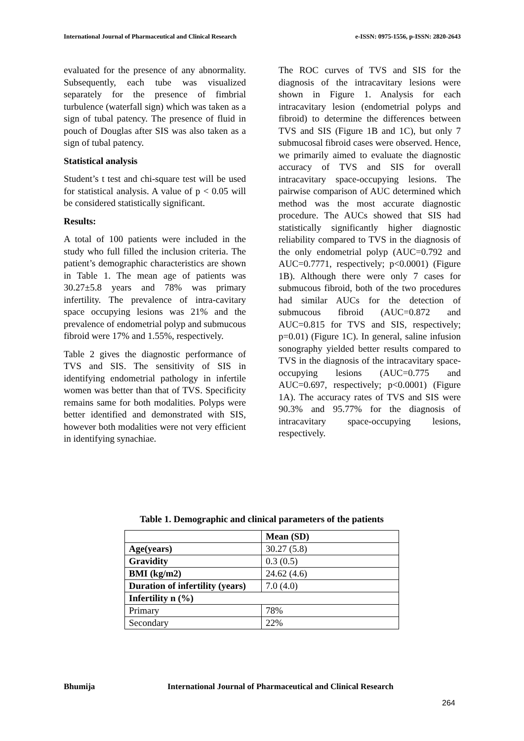International Journal of Pharmaceutical and Clinical Research e-ISSN: 0975-1556, p-ISSN: 2820-2643
evaluated for the presence of any abnormality. Subsequently, each tube was visualized separately for the presence of fimbrial turbulence (waterfall sign) which was taken as a sign of tubal patency. The presence of fluid in pouch of Douglas after SIS was also taken as a sign of tubal patency.
Statistical analysis
Student’s t test and chi-square test will be used for statistical analysis. A value of p < 0.05 will be considered statistically significant.
Results:
A total of 100 patients were included in the study who full filled the inclusion criteria. The patient’s demographic characteristics are shown in Table 1. The mean age of patients was 30.27±5.8 years and 78% was primary infertility. The prevalence of intra-cavitary space occupying lesions was 21% and the prevalence of endometrial polyp and submucous fibroid were 17% and 1.55%, respectively.
Table 2 gives the diagnostic performance of TVS and SIS. The sensitivity of SIS in identifying endometrial pathology in infertile women was better than that of TVS. Specificity remains same for both modalities. Polyps were better identified and demonstrated with SIS, however both modalities were not very efficient in identifying synachiae.
The ROC curves of TVS and SIS for the diagnosis of the intracavitary lesions were shown in Figure 1. Analysis for each intracavitary lesion (endometrial polyps and fibroid) to determine the differences between TVS and SIS (Figure 1B and 1C), but only 7 submucosal fibroid cases were observed. Hence, we primarily aimed to evaluate the diagnostic accuracy of TVS and SIS for overall intracavitary space-occupying lesions. The pairwise comparison of AUC determined which method was the most accurate diagnostic procedure. The AUCs showed that SIS had statistically significantly higher diagnostic reliability compared to TVS in the diagnosis of the only endometrial polyp (AUC=0.792 and AUC=0.7771, respectively; p<0.0001) (Figure 1B). Although there were only 7 cases for submucous fibroid, both of the two procedures had similar AUCs for the detection of submucous fibroid (AUC=0.872 and AUC=0.815 for TVS and SIS, respectively; p=0.01) (Figure 1C). In general, saline infusion sonography yielded better results compared to TVS in the diagnosis of the intracavitary space-occupying lesions (AUC=0.775 and AUC=0.697, respectively; p<0.0001) (Figure 1A). The accuracy rates of TVS and SIS were 90.3% and 95.77% for the diagnosis of intracavitary space-occupying lesions, respectively.
Table 1. Demographic and clinical parameters of the patients
| | Mean (SD) |
| --- | --- |
| Age(years) | 30.27 (5.8) |
| Gravidity | 0.3 (0.5) |
| BMI (kg/m2) | 24.62 (4.6) |
| Duration of infertility (years) | 7.0 (4.0) |
| Infertility n (%) | |
| Primary | 78% |
| Secondary | 22% |
Bhumija International Journal of Pharmaceutical and Clinical Research
264